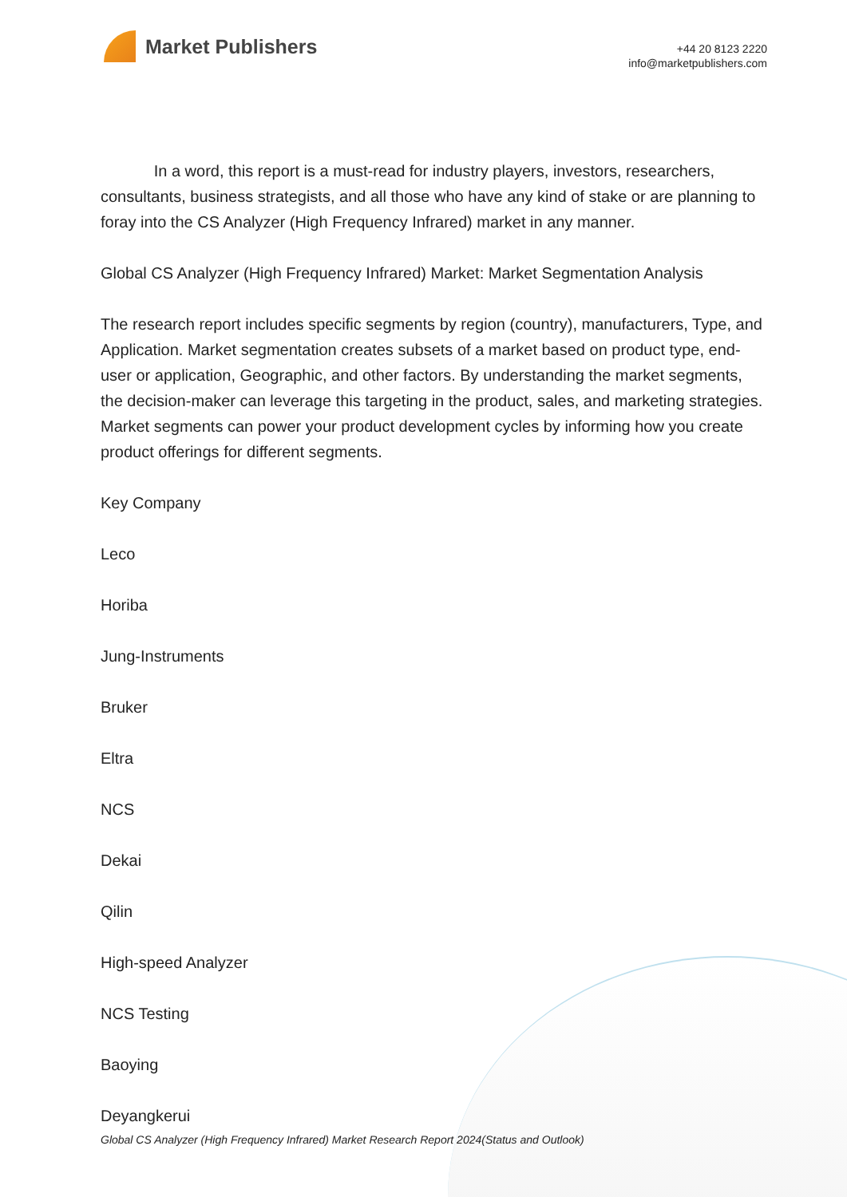Market Publishers
+44 20 8123 2220
info@marketpublishers.com
In a word, this report is a must-read for industry players, investors, researchers, consultants, business strategists, and all those who have any kind of stake or are planning to foray into the CS Analyzer (High Frequency Infrared) market in any manner.
Global CS Analyzer (High Frequency Infrared) Market: Market Segmentation Analysis
The research report includes specific segments by region (country), manufacturers, Type, and Application. Market segmentation creates subsets of a market based on product type, end-user or application, Geographic, and other factors. By understanding the market segments, the decision-maker can leverage this targeting in the product, sales, and marketing strategies. Market segments can power your product development cycles by informing how you create product offerings for different segments.
Key Company
Leco
Horiba
Jung-Instruments
Bruker
Eltra
NCS
Dekai
Qilin
High-speed Analyzer
NCS Testing
Baoying
Deyangkerui
Global CS Analyzer (High Frequency Infrared) Market Research Report 2024(Status and Outlook)